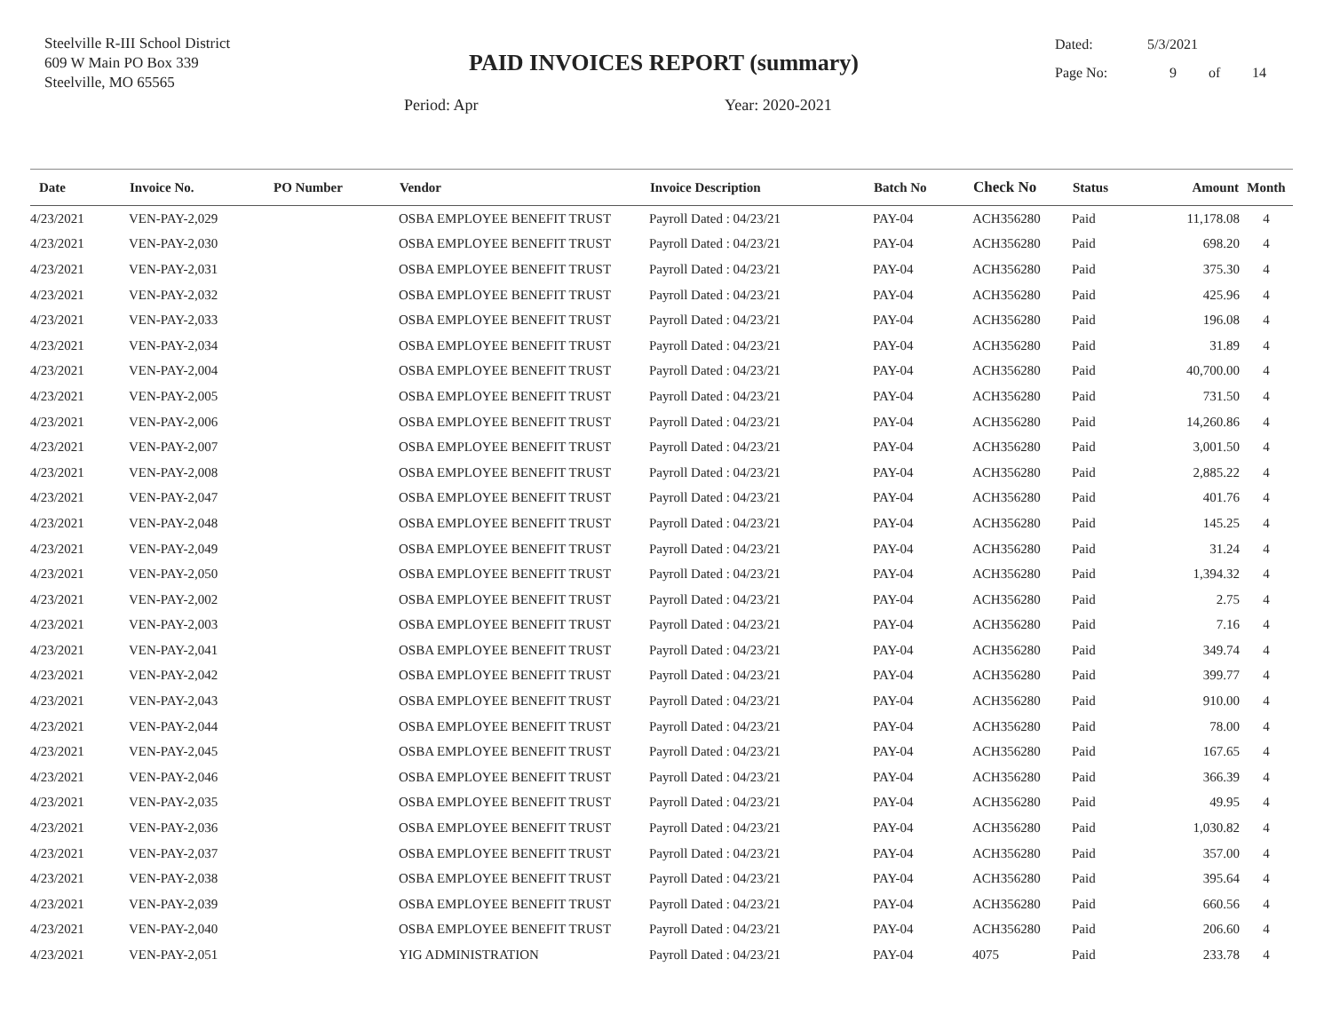Steelville R-III School District
609 W Main PO Box 339
Steelville, MO 65565
PAID INVOICES REPORT (summary)
Dated: 5/3/2021
Page No: 9 of 14
Period: Apr Year: 2020-2021
| Date | Invoice No. | PO Number | Vendor | Invoice Description | Batch No | Check No | Status | Amount | Month |
| --- | --- | --- | --- | --- | --- | --- | --- | --- | --- |
| 4/23/2021 | VEN-PAY-2,029 | | OSBA EMPLOYEE BENEFIT TRUST | Payroll Dated : 04/23/21 | PAY-04 | ACH356280 | Paid | 11,178.08 | 4 |
| 4/23/2021 | VEN-PAY-2,030 | | OSBA EMPLOYEE BENEFIT TRUST | Payroll Dated : 04/23/21 | PAY-04 | ACH356280 | Paid | 698.20 | 4 |
| 4/23/2021 | VEN-PAY-2,031 | | OSBA EMPLOYEE BENEFIT TRUST | Payroll Dated : 04/23/21 | PAY-04 | ACH356280 | Paid | 375.30 | 4 |
| 4/23/2021 | VEN-PAY-2,032 | | OSBA EMPLOYEE BENEFIT TRUST | Payroll Dated : 04/23/21 | PAY-04 | ACH356280 | Paid | 425.96 | 4 |
| 4/23/2021 | VEN-PAY-2,033 | | OSBA EMPLOYEE BENEFIT TRUST | Payroll Dated : 04/23/21 | PAY-04 | ACH356280 | Paid | 196.08 | 4 |
| 4/23/2021 | VEN-PAY-2,034 | | OSBA EMPLOYEE BENEFIT TRUST | Payroll Dated : 04/23/21 | PAY-04 | ACH356280 | Paid | 31.89 | 4 |
| 4/23/2021 | VEN-PAY-2,004 | | OSBA EMPLOYEE BENEFIT TRUST | Payroll Dated : 04/23/21 | PAY-04 | ACH356280 | Paid | 40,700.00 | 4 |
| 4/23/2021 | VEN-PAY-2,005 | | OSBA EMPLOYEE BENEFIT TRUST | Payroll Dated : 04/23/21 | PAY-04 | ACH356280 | Paid | 731.50 | 4 |
| 4/23/2021 | VEN-PAY-2,006 | | OSBA EMPLOYEE BENEFIT TRUST | Payroll Dated : 04/23/21 | PAY-04 | ACH356280 | Paid | 14,260.86 | 4 |
| 4/23/2021 | VEN-PAY-2,007 | | OSBA EMPLOYEE BENEFIT TRUST | Payroll Dated : 04/23/21 | PAY-04 | ACH356280 | Paid | 3,001.50 | 4 |
| 4/23/2021 | VEN-PAY-2,008 | | OSBA EMPLOYEE BENEFIT TRUST | Payroll Dated : 04/23/21 | PAY-04 | ACH356280 | Paid | 2,885.22 | 4 |
| 4/23/2021 | VEN-PAY-2,047 | | OSBA EMPLOYEE BENEFIT TRUST | Payroll Dated : 04/23/21 | PAY-04 | ACH356280 | Paid | 401.76 | 4 |
| 4/23/2021 | VEN-PAY-2,048 | | OSBA EMPLOYEE BENEFIT TRUST | Payroll Dated : 04/23/21 | PAY-04 | ACH356280 | Paid | 145.25 | 4 |
| 4/23/2021 | VEN-PAY-2,049 | | OSBA EMPLOYEE BENEFIT TRUST | Payroll Dated : 04/23/21 | PAY-04 | ACH356280 | Paid | 31.24 | 4 |
| 4/23/2021 | VEN-PAY-2,050 | | OSBA EMPLOYEE BENEFIT TRUST | Payroll Dated : 04/23/21 | PAY-04 | ACH356280 | Paid | 1,394.32 | 4 |
| 4/23/2021 | VEN-PAY-2,002 | | OSBA EMPLOYEE BENEFIT TRUST | Payroll Dated : 04/23/21 | PAY-04 | ACH356280 | Paid | 2.75 | 4 |
| 4/23/2021 | VEN-PAY-2,003 | | OSBA EMPLOYEE BENEFIT TRUST | Payroll Dated : 04/23/21 | PAY-04 | ACH356280 | Paid | 7.16 | 4 |
| 4/23/2021 | VEN-PAY-2,041 | | OSBA EMPLOYEE BENEFIT TRUST | Payroll Dated : 04/23/21 | PAY-04 | ACH356280 | Paid | 349.74 | 4 |
| 4/23/2021 | VEN-PAY-2,042 | | OSBA EMPLOYEE BENEFIT TRUST | Payroll Dated : 04/23/21 | PAY-04 | ACH356280 | Paid | 399.77 | 4 |
| 4/23/2021 | VEN-PAY-2,043 | | OSBA EMPLOYEE BENEFIT TRUST | Payroll Dated : 04/23/21 | PAY-04 | ACH356280 | Paid | 910.00 | 4 |
| 4/23/2021 | VEN-PAY-2,044 | | OSBA EMPLOYEE BENEFIT TRUST | Payroll Dated : 04/23/21 | PAY-04 | ACH356280 | Paid | 78.00 | 4 |
| 4/23/2021 | VEN-PAY-2,045 | | OSBA EMPLOYEE BENEFIT TRUST | Payroll Dated : 04/23/21 | PAY-04 | ACH356280 | Paid | 167.65 | 4 |
| 4/23/2021 | VEN-PAY-2,046 | | OSBA EMPLOYEE BENEFIT TRUST | Payroll Dated : 04/23/21 | PAY-04 | ACH356280 | Paid | 366.39 | 4 |
| 4/23/2021 | VEN-PAY-2,035 | | OSBA EMPLOYEE BENEFIT TRUST | Payroll Dated : 04/23/21 | PAY-04 | ACH356280 | Paid | 49.95 | 4 |
| 4/23/2021 | VEN-PAY-2,036 | | OSBA EMPLOYEE BENEFIT TRUST | Payroll Dated : 04/23/21 | PAY-04 | ACH356280 | Paid | 1,030.82 | 4 |
| 4/23/2021 | VEN-PAY-2,037 | | OSBA EMPLOYEE BENEFIT TRUST | Payroll Dated : 04/23/21 | PAY-04 | ACH356280 | Paid | 357.00 | 4 |
| 4/23/2021 | VEN-PAY-2,038 | | OSBA EMPLOYEE BENEFIT TRUST | Payroll Dated : 04/23/21 | PAY-04 | ACH356280 | Paid | 395.64 | 4 |
| 4/23/2021 | VEN-PAY-2,039 | | OSBA EMPLOYEE BENEFIT TRUST | Payroll Dated : 04/23/21 | PAY-04 | ACH356280 | Paid | 660.56 | 4 |
| 4/23/2021 | VEN-PAY-2,040 | | OSBA EMPLOYEE BENEFIT TRUST | Payroll Dated : 04/23/21 | PAY-04 | ACH356280 | Paid | 206.60 | 4 |
| 4/23/2021 | VEN-PAY-2,051 | | YIG ADMINISTRATION | Payroll Dated : 04/23/21 | PAY-04 | 4075 | Paid | 233.78 | 4 |